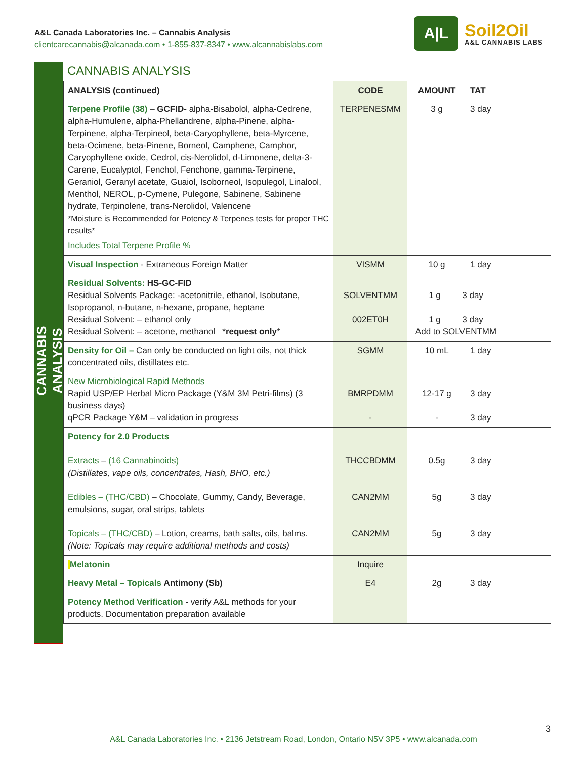A&L Canada Laboratories Inc. – Cannabis Analysis
clientcarecannabis@alcanada.com • 1-855-837-8347 • www.alcannabislabs.com
A|L
Soil2Oil
A&L CANNABIS LABS
CANNABIS ANALYSIS
CANNABIS ANALYSIS
| ANALYSIS (continued) | CODE | AMOUNT | TAT | |
| --- | --- | --- | --- | --- |
| Terpene Profile (38) – GCFID- alpha-Bisabolol, alpha-Cedrene, alpha-Humulene, alpha-Phellandrene, alpha-Pinene, alpha-Terpinene, alpha-Terpineol, beta-Caryophyllene, beta-Myrcene, beta-Ocimene, beta-Pinene, Borneol, Camphene, Camphor, Caryophyllene oxide, Cedrol, cis-Nerolidol, d-Limonene, delta-3-Carene, Eucalyptol, Fenchol, Fenchone, gamma-Terpinene, Geraniol, Geranyl acetate, Guaiol, Isoborneol, Isopulegol, Linalool, Menthol, NEROL, p-Cymene, Pulegone, Sabinene, Sabinene hydrate, Terpinolene, trans-Nerolidol, Valencene *Moisture is Recommended for Potency & Terpenes tests for proper THC results* Includes Total Terpene Profile % | TERPENESMM | 3 g | 3 day | |
| Visual Inspection - Extraneous Foreign Matter | VISMM | 10 g | 1 day | |
| Residual Solvents: HS-GC-FID Residual Solvents Package: -acetonitrile, ethanol, Isobutane, Isopropanol, n-butane, n-hexane, propane, heptane Residual Solvent: – ethanol only Residual Solvent: – acetone, methanol * request only * | SOLVENTMM 002ET0H | 1 g 3 day 1 g 3 day Add to SOLVENTMM | | |
| Density for Oil – Can only be conducted on light oils, not thick concentrated oils, distillates etc. | SGMM | 10 mL | 1 day | |
| New Microbiological Rapid Methods Rapid USP/EP Herbal Micro Package (Y&M 3M Petri-films) (3 business days) qPCR Package Y&M – validation in progress | BMRPDMM - | 12-17 g - | 3 day 3 day | |
| Potency for 2.0 Products Extracts – (16 Cannabinoids) (Distillates, vape oils, concentrates, Hash, BHO, etc.) Edibles – (THC/CBD) – Chocolate, Gummy, Candy, Beverage, emulsions, sugar, oral strips, tablets Topicals – (THC/CBD) – Lotion, creams, bath salts, oils, balms. (Note: Topicals may require additional methods and costs) | THCCBDMM CAN2MM CAN2MM | 0.5g 5g 5g | 3 day 3 day 3 day | |
| Melatonin | Inquire | | | |
| Heavy Metal – Topicals Antimony (Sb) | E4 | 2g | 3 day | |
| Potency Method Verification - verify A&L methods for your products. Documentation preparation available | | | | |
3
A&L Canada Laboratories Inc. • 2136 Jetstream Road, London, Ontario N5V 3P5 • www.alcanada.com